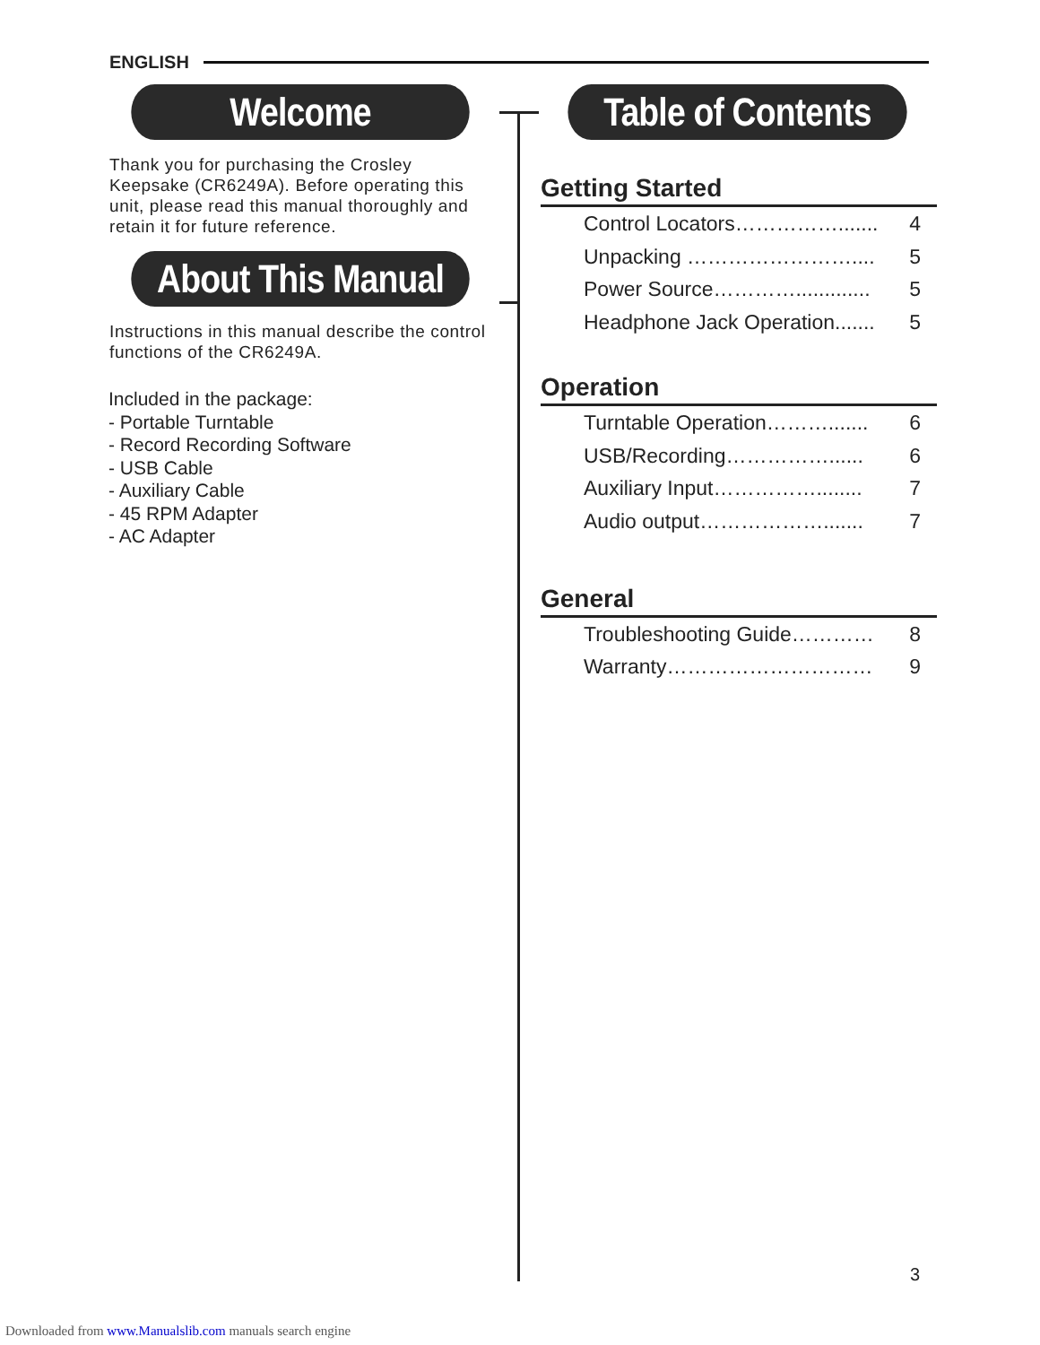ENGLISH
Welcome
Thank you for purchasing the Crosley Keepsake (CR6249A). Before operating this unit, please read this manual thoroughly and retain it for future reference.
About This Manual
Instructions in this manual describe the control functions of the CR6249A.
Included in the package:
- Portable Turntable
- Record Recording Software
- USB Cable
- Auxiliary Cable
- 45 RPM Adapter
- AC Adapter
Table of Contents
Getting Started
Control Locators……………....... 4
Unpacking …………………….... 5
Power Source…………............. 5
Headphone Jack Operation....... 5
Operation
Turntable Operation………....... 6
USB/Recording……………...... 6
Auxiliary Input……………........ 7
Audio output………………....... 7
General
Troubleshooting Guide………… 8
Warranty………………………… 9
3
Downloaded from www.Manualslib.com manuals search engine